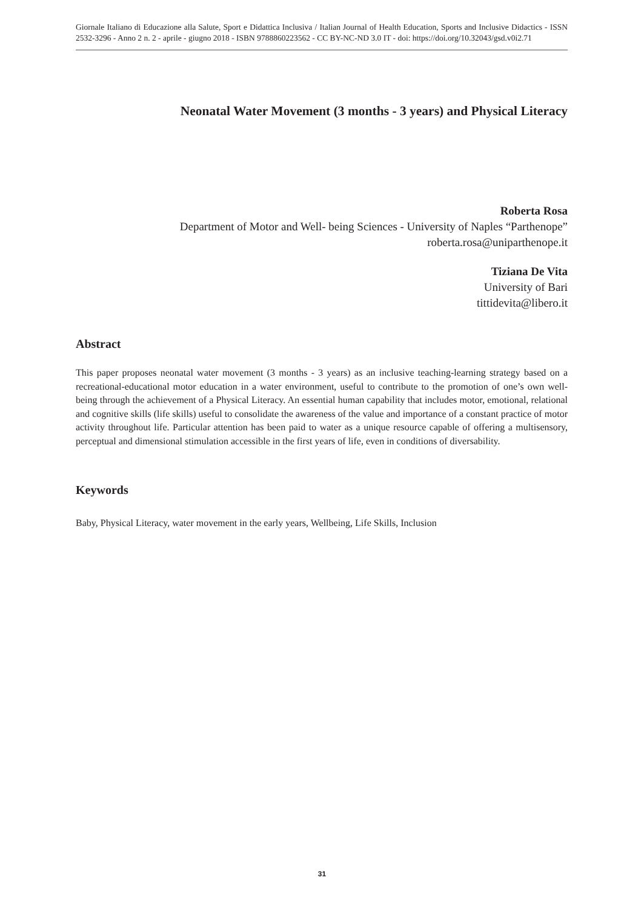Giornale Italiano di Educazione alla Salute, Sport e Didattica Inclusiva / Italian Journal of Health Education, Sports and Inclusive Didactics - ISSN 2532-3296 - Anno 2 n. 2 - aprile - giugno 2018 - ISBN 9788860223562 - CC BY-NC-ND 3.0 IT - doi: https://doi.org/10.32043/gsd.v0i2.71
Neonatal Water Movement (3 months - 3 years) and Physical Literacy
Roberta Rosa
Department of Motor and Well- being Sciences - University of Naples “Parthenope”
roberta.rosa@uniparthenope.it
Tiziana De Vita
University of Bari
tittidevita@libero.it
Abstract
This paper proposes neonatal water movement (3 months - 3 years) as an inclusive teaching-learning strategy based on a recreational-educational motor education in a water environment, useful to contribute to the promotion of one’s own well-being through the achievement of a Physical Literacy. An essential human capability that includes motor, emotional, relational and cognitive skills (life skills) useful to consolidate the awareness of the value and importance of a constant practice of motor activity throughout life. Particular attention has been paid to water as a unique resource capable of offering a multisensory, perceptual and dimensional stimulation accessible in the first years of life, even in conditions of diversability.
Keywords
Baby, Physical Literacy, water movement in the early years, Wellbeing, Life Skills, Inclusion
31